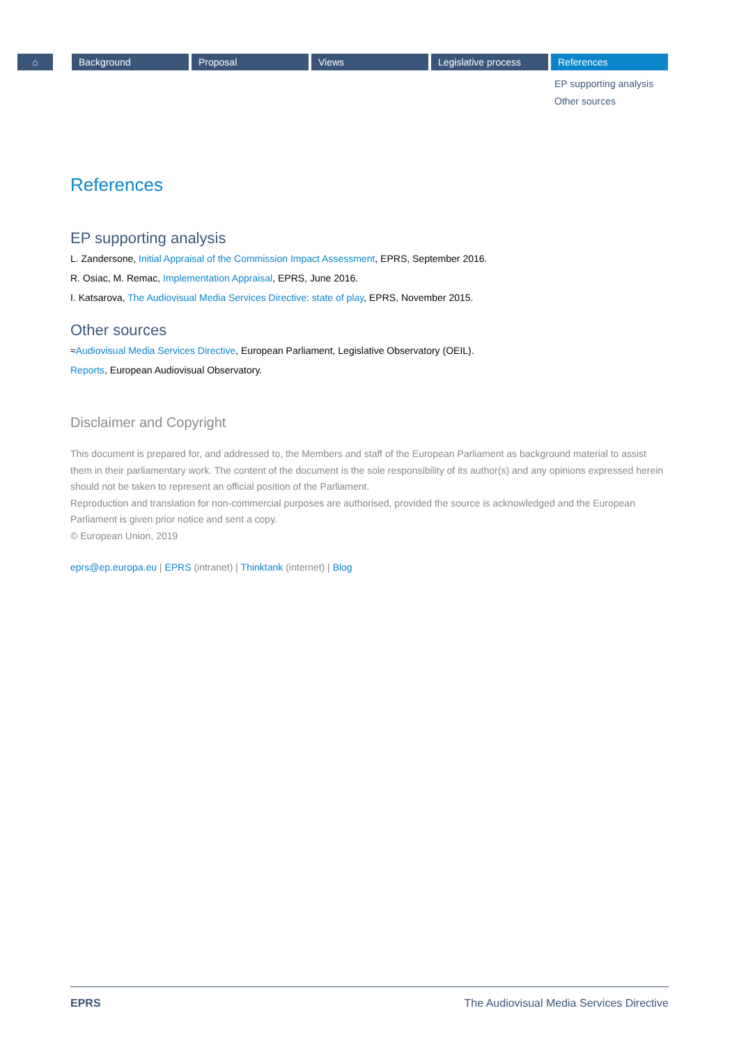⌂ Background Proposal Views Legislative process References
EP supporting analysis
Other sources
References
EP supporting analysis
L. Zandersone, Initial Appraisal of the Commission Impact Assessment, EPRS, September 2016.
R. Osiac, M. Remac, Implementation Appraisal, EPRS, June 2016.
I. Katsarova, The Audiovisual Media Services Directive: state of play, EPRS, November 2015.
Other sources
≈Audiovisual Media Services Directive, European Parliament, Legislative Observatory (OEIL).
Reports, European Audiovisual Observatory.
Disclaimer and Copyright
This document is prepared for, and addressed to, the Members and staff of the European Parliament as background material to assist them in their parliamentary work. The content of the document is the sole responsibility of its author(s) and any opinions expressed herein should not be taken to represent an official position of the Parliament.
Reproduction and translation for non-commercial purposes are authorised, provided the source is acknowledged and the European Parliament is given prior notice and sent a copy.
© European Union, 2019
eprs@ep.europa.eu | EPRS (intranet) | Thinktank (internet) | Blog
EPRS The Audiovisual Media Services Directive